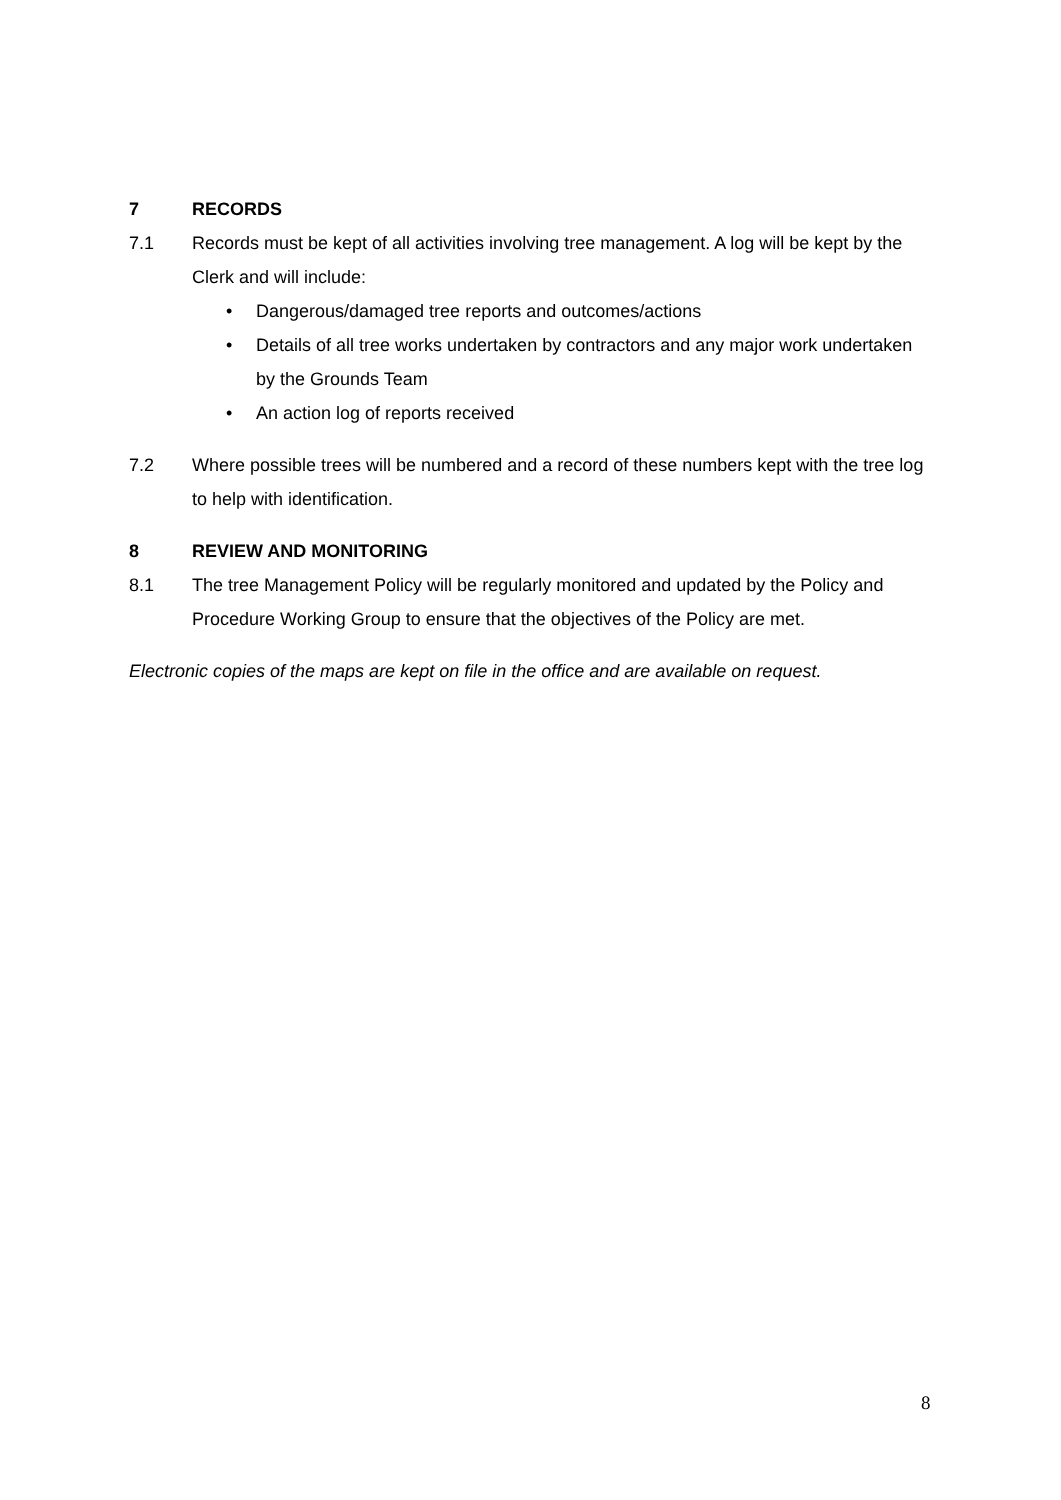7 RECORDS
7.1 Records must be kept of all activities involving tree management. A log will be kept by the Clerk and will include:
• Dangerous/damaged tree reports and outcomes/actions
• Details of all tree works undertaken by contractors and any major work undertaken by the Grounds Team
• An action log of reports received
7.2 Where possible trees will be numbered and a record of these numbers kept with the tree log to help with identification.
8 REVIEW AND MONITORING
8.1 The tree Management Policy will be regularly monitored and updated by the Policy and Procedure Working Group to ensure that the objectives of the Policy are met.
Electronic copies of the maps are kept on file in the office and are available on request.
8